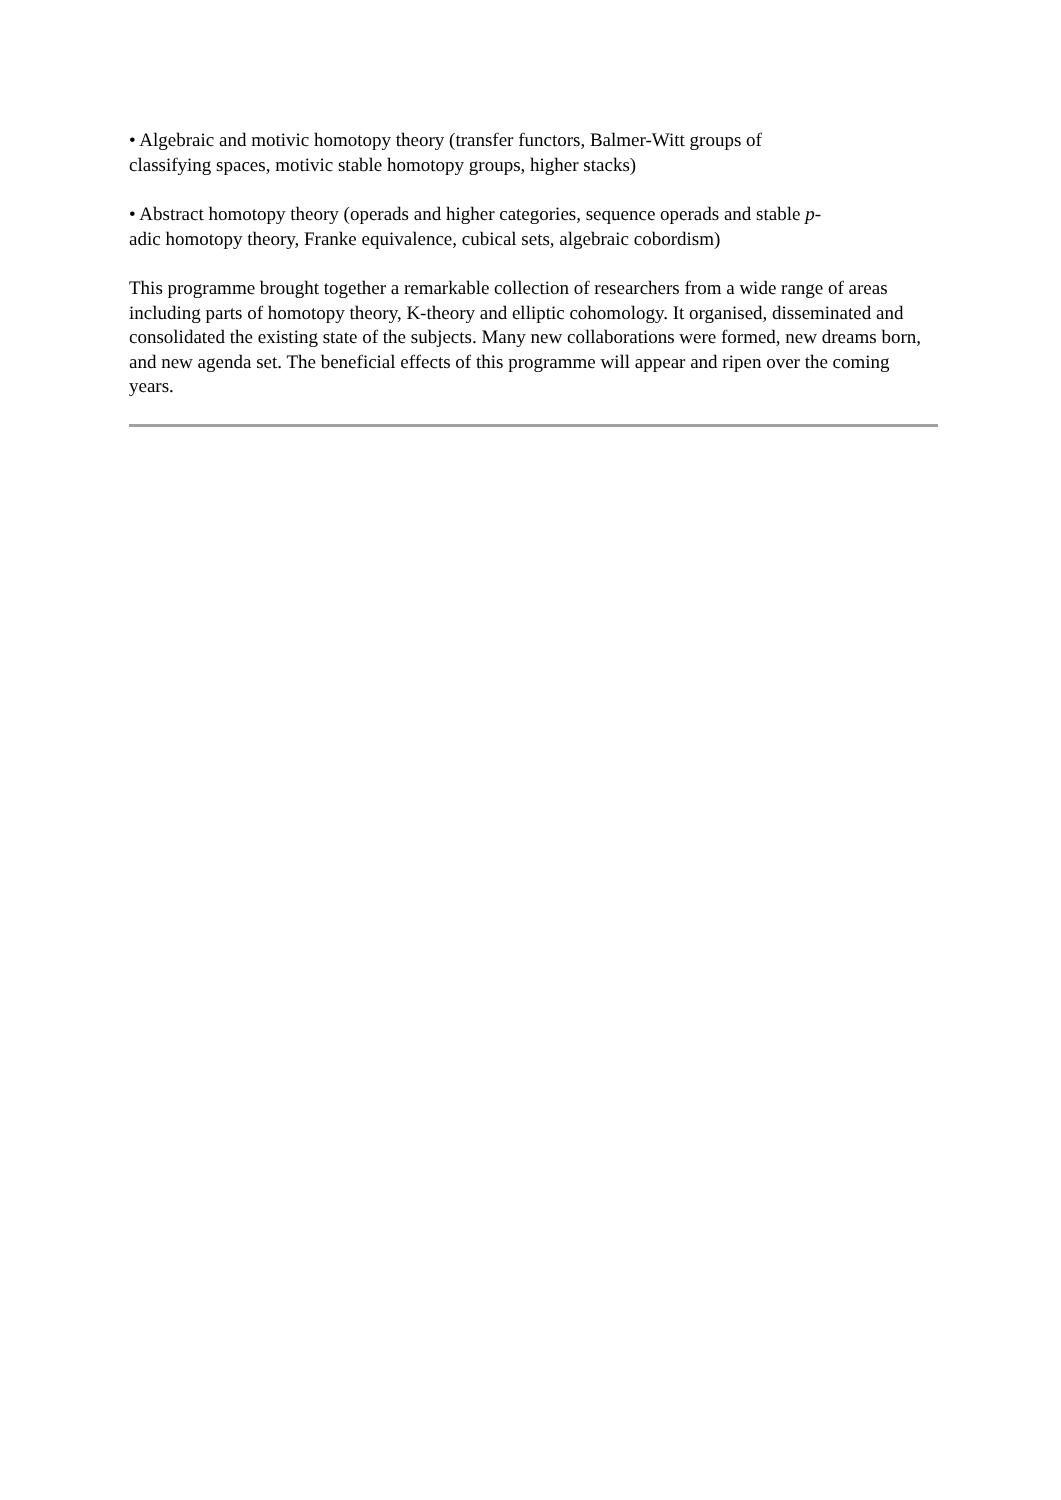• Algebraic and motivic homotopy theory (transfer functors, Balmer-Witt groups of
classifying spaces, motivic stable homotopy groups, higher stacks)
• Abstract homotopy theory (operads and higher categories, sequence operads and stable p-
adic homotopy theory, Franke equivalence, cubical sets, algebraic cobordism)
This programme brought together a remarkable collection of researchers from a wide range of areas including parts of homotopy theory, K-theory and elliptic cohomology. It organised, disseminated and consolidated the existing state of the subjects. Many new collaborations were formed, new dreams born, and new agenda set. The beneficial effects of this programme will appear and ripen over the coming years.